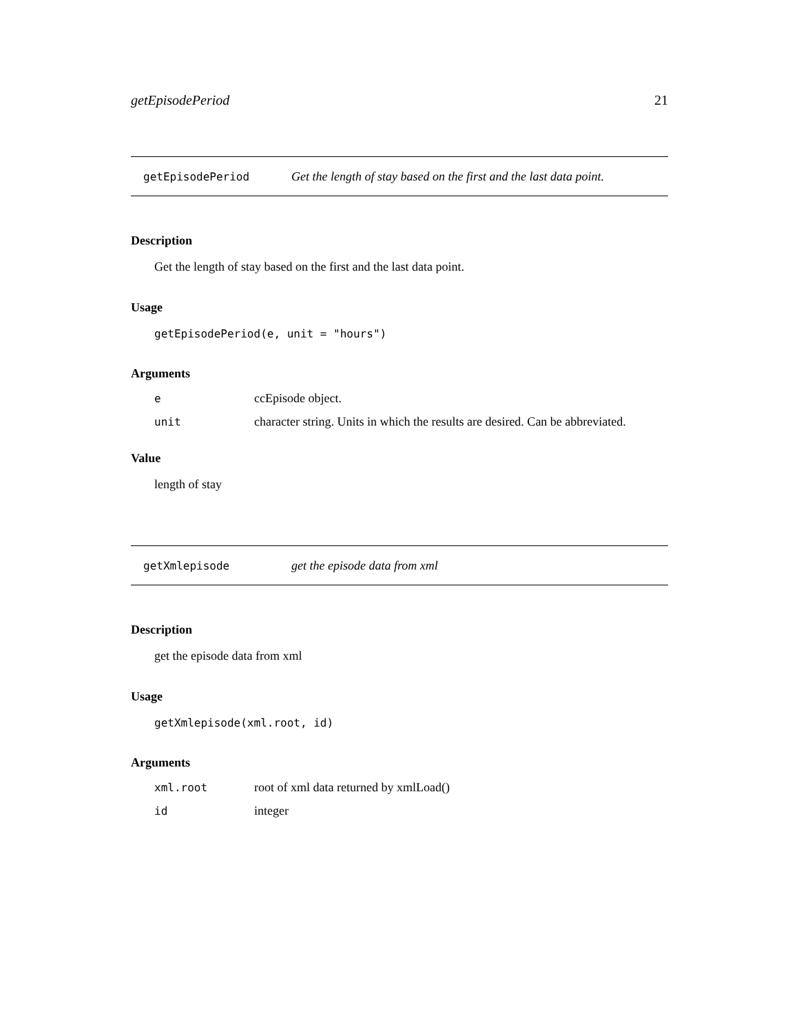getEpisodePeriod 21
getEpisodePeriod Get the length of stay based on the first and the last data point.
Description
Get the length of stay based on the first and the last data point.
Usage
getEpisodePeriod(e, unit = "hours")
Arguments
| e | ccEpisode object. |
| unit | character string. Units in which the results are desired. Can be abbreviated. |
Value
length of stay
getXmlepisode get the episode data from xml
Description
get the episode data from xml
Usage
getXmlepisode(xml.root, id)
Arguments
| xml.root | root of xml data returned by xmlLoad() |
| id | integer |